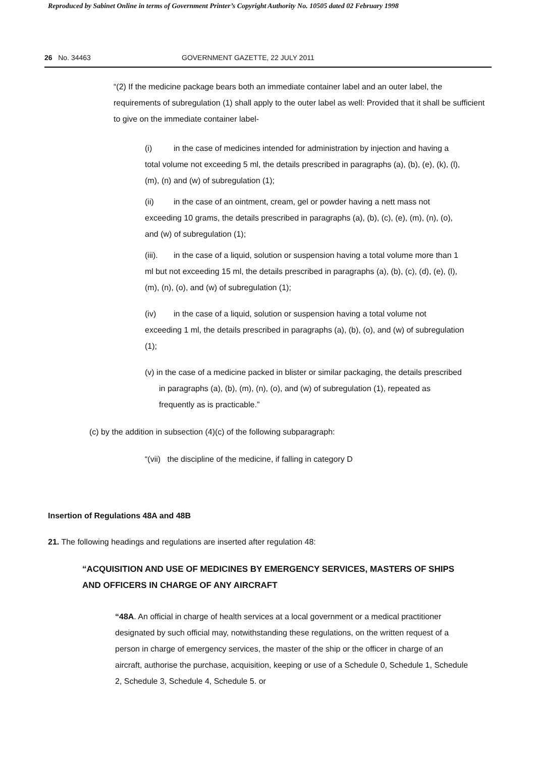Reproduced by Sabinet Online in terms of Government Printer’s Copyright Authority No. 10505 dated 02 February 1998
26 No. 34463 GOVERNMENT GAZETTE, 22 JULY 2011
“(2) If the medicine package bears both an immediate container label and an outer label, the requirements of subregulation (1) shall apply to the outer label as well: Provided that it shall be sufficient to give on the immediate container label-
(i) in the case of medicines intended for administration by injection and having a total volume not exceeding 5 ml, the details prescribed in paragraphs (a), (b), (e), (k), (l), (m), (n) and (w) of subregulation (1);
(ii) in the case of an ointment, cream, gel or powder having a nett mass not exceeding 10 grams, the details prescribed in paragraphs (a), (b), (c), (e), (m), (n), (o), and (w) of subregulation (1);
(iii). in the case of a liquid, solution or suspension having a total volume more than 1 ml but not exceeding 15 ml, the details prescribed in paragraphs (a), (b), (c), (d), (e), (l), (m), (n), (o), and (w) of subregulation (1);
(iv) in the case of a liquid, solution or suspension having a total volume not exceeding 1 ml, the details prescribed in paragraphs (a), (b), (o), and (w) of subregulation (1);
(v) in the case of a medicine packed in blister or similar packaging, the details prescribed in paragraphs (a), (b), (m), (n), (o), and (w) of subregulation (1), repeated as frequently as is practicable.”
(c) by the addition in subsection (4)(c) of the following subparagraph:
“(vii) the discipline of the medicine, if falling in category D
Insertion of Regulations 48A and 48B
21. The following headings and regulations are inserted after regulation 48:
“ACQUISITION AND USE OF MEDICINES BY EMERGENCY SERVICES, MASTERS OF SHIPS AND OFFICERS IN CHARGE OF ANY AIRCRAFT
“48A. An official in charge of health services at a local government or a medical practitioner designated by such official may, notwithstanding these regulations, on the written request of a person in charge of emergency services, the master of the ship or the officer in charge of an aircraft, authorise the purchase, acquisition, keeping or use of a Schedule 0, Schedule 1, Schedule 2, Schedule 3, Schedule 4, Schedule 5. or